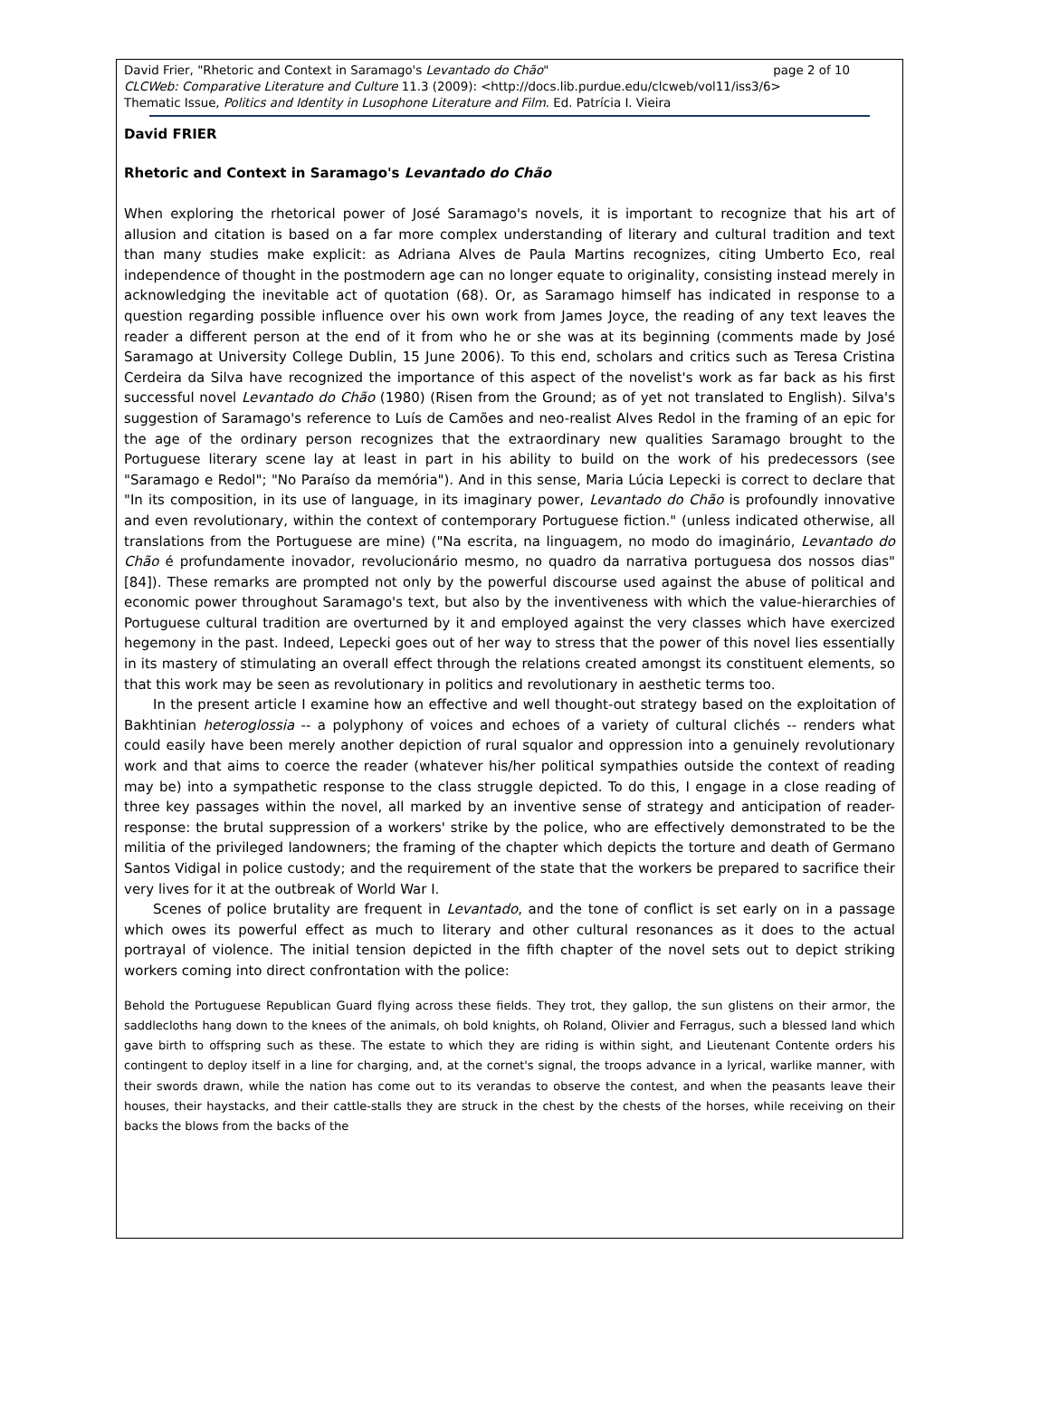page 2 of 10 David Frier, "Rhetoric and Context in Saramago's Levantado do Chão"
CLCWeb: Comparative Literature and Culture 11.3 (2009): <http://docs.lib.purdue.edu/clcweb/vol11/iss3/6>
Thematic Issue, Politics and Identity in Lusophone Literature and Film. Ed. Patrícia I. Vieira
David FRIER
Rhetoric and Context in Saramago's Levantado do Chão
When exploring the rhetorical power of José Saramago's novels, it is important to recognize that his art of allusion and citation is based on a far more complex understanding of literary and cultural tradition and text than many studies make explicit: as Adriana Alves de Paula Martins recognizes, citing Umberto Eco, real independence of thought in the postmodern age can no longer equate to originality, consisting instead merely in acknowledging the inevitable act of quotation (68). Or, as Saramago himself has indicated in response to a question regarding possible influence over his own work from James Joyce, the reading of any text leaves the reader a different person at the end of it from who he or she was at its beginning (comments made by José Saramago at University College Dublin, 15 June 2006). To this end, scholars and critics such as Teresa Cristina Cerdeira da Silva have recognized the importance of this aspect of the novelist's work as far back as his first successful novel Levantado do Chão (1980) (Risen from the Ground; as of yet not translated to English). Silva's suggestion of Saramago's reference to Luís de Camões and neo-realist Alves Redol in the framing of an epic for the age of the ordinary person recognizes that the extraordinary new qualities Saramago brought to the Portuguese literary scene lay at least in part in his ability to build on the work of his predecessors (see "Saramago e Redol"; "No Paraíso da memória"). And in this sense, Maria Lúcia Lepecki is correct to declare that "In its composition, in its use of language, in its imaginary power, Levantado do Chão is profoundly innovative and even revolutionary, within the context of contemporary Portuguese fiction." (unless indicated otherwise, all translations from the Portuguese are mine) ("Na escrita, na linguagem, no modo do imaginário, Levantado do Chão é profundamente inovador, revolucionário mesmo, no quadro da narrativa portuguesa dos nossos dias" [84]). These remarks are prompted not only by the powerful discourse used against the abuse of political and economic power throughout Saramago's text, but also by the inventiveness with which the value-hierarchies of Portuguese cultural tradition are overturned by it and employed against the very classes which have exercized hegemony in the past. Indeed, Lepecki goes out of her way to stress that the power of this novel lies essentially in its mastery of stimulating an overall effect through the relations created amongst its constituent elements, so that this work may be seen as revolutionary in politics and revolutionary in aesthetic terms too.
In the present article I examine how an effective and well thought-out strategy based on the exploitation of Bakhtinian heteroglossia -- a polyphony of voices and echoes of a variety of cultural clichés -- renders what could easily have been merely another depiction of rural squalor and oppression into a genuinely revolutionary work and that aims to coerce the reader (whatever his/her political sympathies outside the context of reading may be) into a sympathetic response to the class struggle depicted. To do this, I engage in a close reading of three key passages within the novel, all marked by an inventive sense of strategy and anticipation of reader-response: the brutal suppression of a workers' strike by the police, who are effectively demonstrated to be the militia of the privileged landowners; the framing of the chapter which depicts the torture and death of Germano Santos Vidigal in police custody; and the requirement of the state that the workers be prepared to sacrifice their very lives for it at the outbreak of World War I.
Scenes of police brutality are frequent in Levantado, and the tone of conflict is set early on in a passage which owes its powerful effect as much to literary and other cultural resonances as it does to the actual portrayal of violence. The initial tension depicted in the fifth chapter of the novel sets out to depict striking workers coming into direct confrontation with the police:
Behold the Portuguese Republican Guard flying across these fields. They trot, they gallop, the sun glistens on their armor, the saddlecloths hang down to the knees of the animals, oh bold knights, oh Roland, Olivier and Ferragus, such a blessed land which gave birth to offspring such as these. The estate to which they are riding is within sight, and Lieutenant Contente orders his contingent to deploy itself in a line for charging, and, at the cornet's signal, the troops advance in a lyrical, warlike manner, with their swords drawn, while the nation has come out to its verandas to observe the contest, and when the peasants leave their houses, their haystacks, and their cattle-stalls they are struck in the chest by the chests of the horses, while receiving on their backs the blows from the backs of the